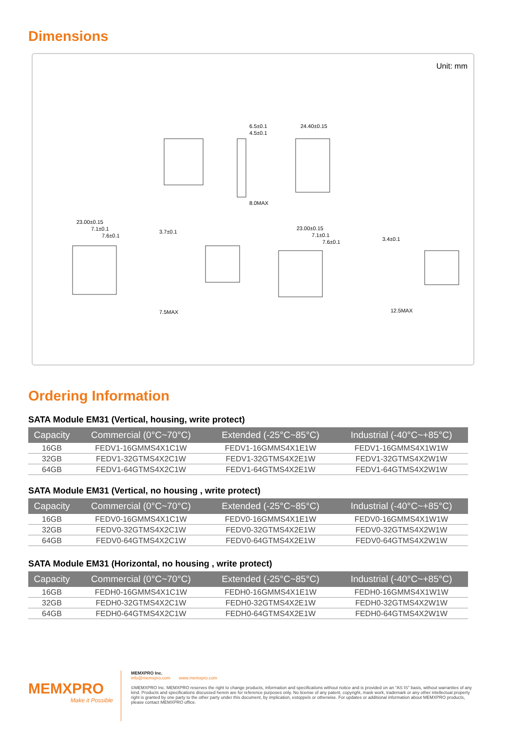Dimensions
Unit: mm
6.5±0.1
4.5±0.1
24.40±0.15
8.0MAX
23.00±0.15
7.1±0.1
7.6±0.1
3.7±0.1
7.5MAX
23.00±0.15
7.1±0.1
7.6±0.1
3.4±0.1
12.5MAX
Ordering Information
SATA Module EM31 (Vertical, housing, write protect)
| Capacity | Commercial (0°C~70°C) | Extended (-25°C~85°C) | Industrial (-40°C~+85°C) |
| --- | --- | --- | --- |
| 16GB | FEDV1-16GMMS4X1C1W | FEDV1-16GMMS4X1E1W | FEDV1-16GMMS4X1W1W |
| 32GB | FEDV1-32GTMS4X2C1W | FEDV1-32GTMS4X2E1W | FEDV1-32GTMS4X2W1W |
| 64GB | FEDV1-64GTMS4X2C1W | FEDV1-64GTMS4X2E1W | FEDV1-64GTMS4X2W1W |
SATA Module EM31 (Vertical, no housing , write protect)
| Capacity | Commercial (0°C~70°C) | Extended (-25°C~85°C) | Industrial (-40°C~+85°C) |
| --- | --- | --- | --- |
| 16GB | FEDV0-16GMMS4X1C1W | FEDV0-16GMMS4X1E1W | FEDV0-16GMMS4X1W1W |
| 32GB | FEDV0-32GTMS4X2C1W | FEDV0-32GTMS4X2E1W | FEDV0-32GTMS4X2W1W |
| 64GB | FEDV0-64GTMS4X2C1W | FEDV0-64GTMS4X2E1W | FEDV0-64GTMS4X2W1W |
SATA Module EM31 (Horizontal, no housing , write protect)
| Capacity | Commercial (0°C~70°C) | Extended (-25°C~85°C) | Industrial (-40°C~+85°C) |
| --- | --- | --- | --- |
| 16GB | FEDH0-16GMMS4X1C1W | FEDH0-16GMMS4X1E1W | FEDH0-16GMMS4X1W1W |
| 32GB | FEDH0-32GTMS4X2C1W | FEDH0-32GTMS4X2E1W | FEDH0-32GTMS4X2W1W |
| 64GB | FEDH0-64GTMS4X2C1W | FEDH0-64GTMS4X2E1W | FEDH0-64GTMS4X2W1W |
MEMXPRO
Make it Possible
MEMXPRO Inc.
info@memxpro.com www.memxpro.com
©MEMXPRO Inc. MEMXPRO reserves the right to change products, information and specifications without notice and is provided on an "AS IS" basis, without warranties of any kind. Products and specifications discussed herein are for reference purposes only. No license of any patent, copyright, mask work, trademark or any other intellectual property right is granted by one party to the other party under this document, by implication, estoppels or otherwise. For updates or additional information about MEMXPRO products, please contact MEMXPRO office.